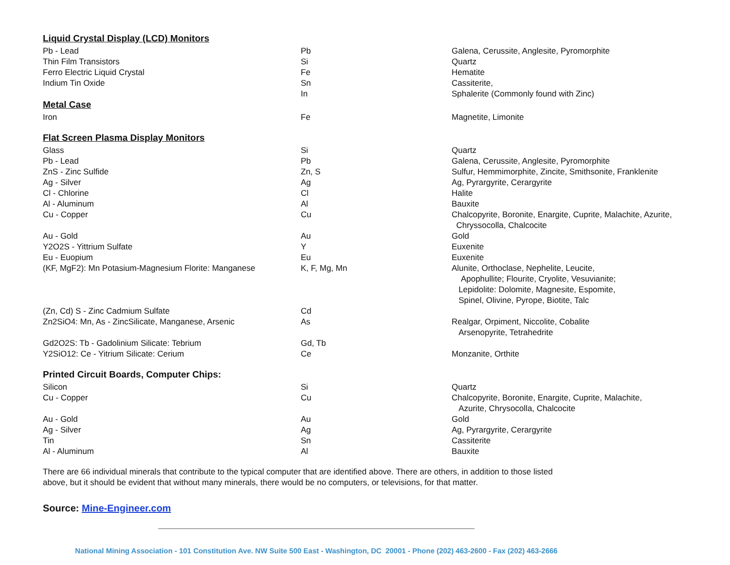| Liquid Crystal Display (LCD) Monitors | | |
| Pb - Lead | Pb | Galena, Cerussite, Anglesite, Pyromorphite |
| Thin Film Transistors | Si | Quartz |
| Ferro Electric Liquid Crystal | Fe | Hematite |
| Indium Tin Oxide | Sn | Cassiterite, |
| | In | Sphalerite (Commonly found with Zinc) |
| Metal Case | | |
| Iron | Fe | Magnetite, Limonite |
| Flat Screen Plasma Display Monitors | | |
| Glass | Si | Quartz |
| Pb - Lead | Pb | Galena, Cerussite, Anglesite, Pyromorphite |
| ZnS - Zinc Sulfide | Zn, S | Sulfur, Hemmimorphite, Zincite, Smithsonite, Franklenite |
| Ag - Silver | Ag | Ag, Pyrargyrite, Cerargyrite |
| Cl - Chlorine | Cl | Halite |
| Al - Aluminum | Al | Bauxite |
| Cu - Copper | Cu | Chalcopyrite, Boronite, Enargite, Cuprite, Malachite, Azurite, Chryssocolla, Chalcocite |
| Au - Gold | Au | Gold |
| Y2O2S - Yittrium Sulfate | Y | Euxenite |
| Eu - Euopium | Eu | Euxenite |
| (KF, MgF2): Mn Potasium-Magnesium Florite: Manganese | K, F, Mg, Mn | Alunite, Orthoclase, Nephelite, Leucite, Apophullite; Flourite, Cryolite, Vesuvianite; Lepidolite: Dolomite, Magnesite, Espomite, Spinel, Olivine, Pyrope, Biotite, Talc |
| (Zn, Cd) S - Zinc Cadmium Sulfate | Cd | |
| Zn2SiO4: Mn, As - ZincSilicate, Manganese, Arsenic | As | Realgar, Orpiment, Niccolite, Cobalite Arsenopyrite, Tetrahedrite |
| Gd2O2S: Tb - Gadolinium Silicate: Tebrium | Gd, Tb | |
| Y2SiO12: Ce - Yitrium Silicate: Cerium | Ce | Monzanite, Orthite |
| Printed Circuit Boards, Computer Chips: | | |
| Silicon | Si | Quartz |
| Cu - Copper | Cu | Chalcopyrite, Boronite, Enargite, Cuprite, Malachite, Azurite, Chrysocolla, Chalcocite |
| Au - Gold | Au | Gold |
| Ag - Silver | Ag | Ag, Pyrargyrite, Cerargyrite |
| Tin | Sn | Cassiterite |
| Al - Aluminum | Al | Bauxite |
There are 66 individual minerals that contribute to the typical computer that are identified above. There are others, in addition to those listed above, but it should be evident that without many minerals, there would be no computers, or televisions, for that matter.
Source: Mine-Engineer.com
National Mining Association - 101 Constitution Ave. NW Suite 500 East - Washington, DC 20001 - Phone (202) 463-2600 - Fax (202) 463-2666